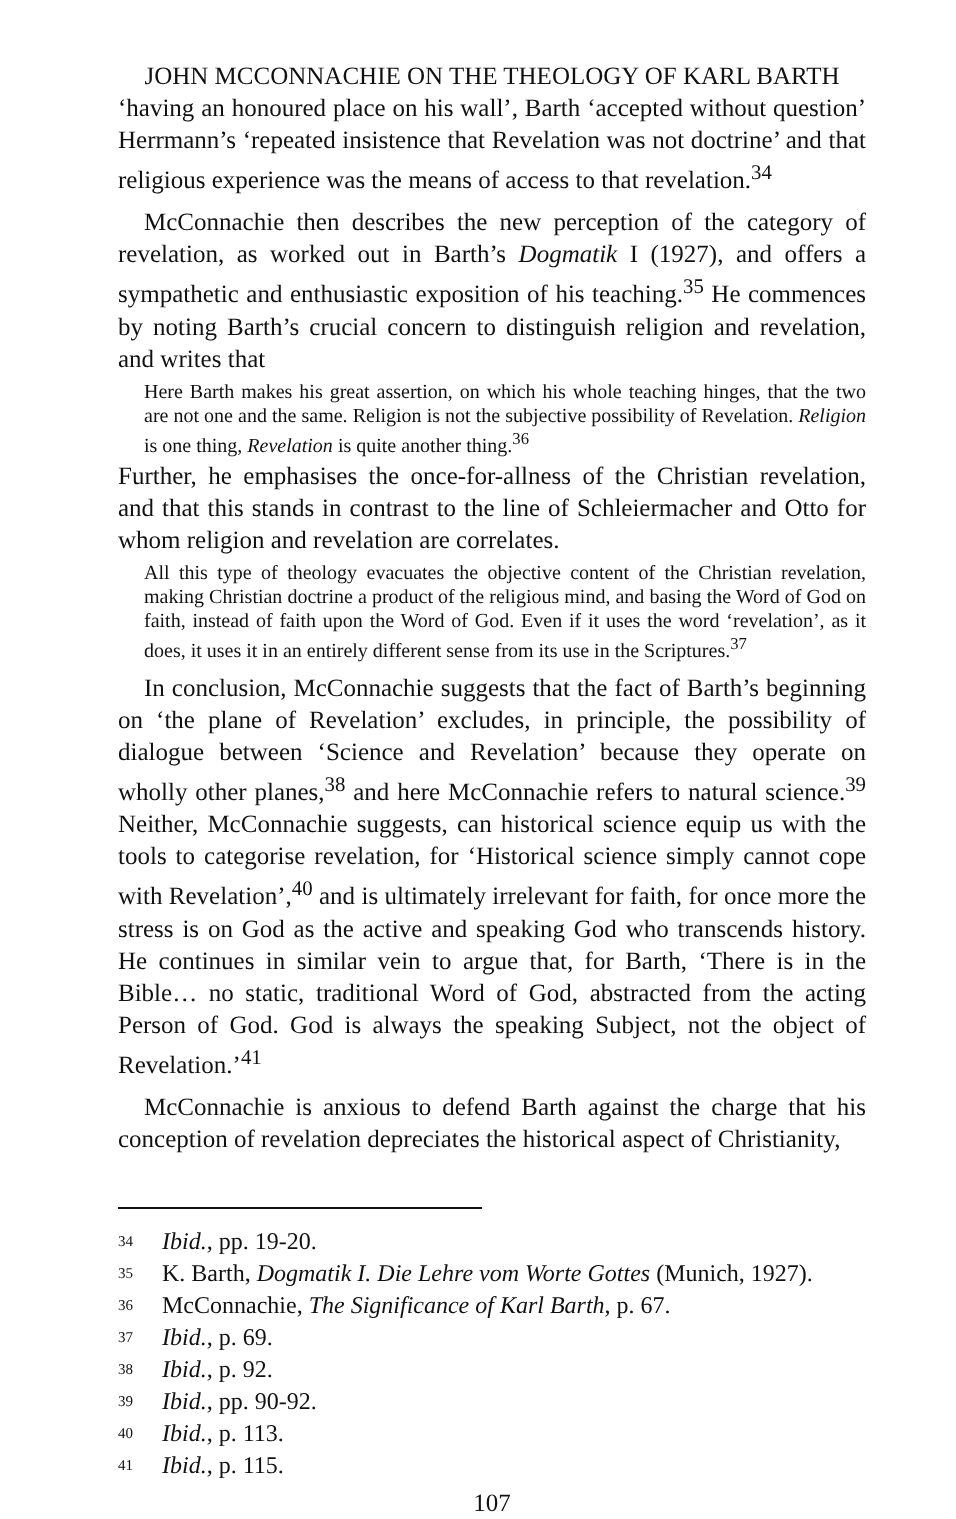JOHN MCCONNACHIE ON THE THEOLOGY OF KARL BARTH
‘having an honoured place on his wall’, Barth ‘accepted without question’ Herrmann’s ‘repeated insistence that Revelation was not doctrine’ and that religious experience was the means of access to that revelation.<sup>34</sup>
McConnachie then describes the new perception of the category of revelation, as worked out in Barth’s Dogmatik I (1927), and offers a sympathetic and enthusiastic exposition of his teaching.<sup>35</sup> He commences by noting Barth’s crucial concern to distinguish religion and revelation, and writes that
Here Barth makes his great assertion, on which his whole teaching hinges, that the two are not one and the same. Religion is not the subjective possibility of Revelation. Religion is one thing, Revelation is quite another thing.<sup>36</sup>
Further, he emphasises the once-for-allness of the Christian revelation, and that this stands in contrast to the line of Schleiermacher and Otto for whom religion and revelation are correlates.
All this type of theology evacuates the objective content of the Christian revelation, making Christian doctrine a product of the religious mind, and basing the Word of God on faith, instead of faith upon the Word of God. Even if it uses the word ‘revelation’, as it does, it uses it in an entirely different sense from its use in the Scriptures.<sup>37</sup>
In conclusion, McConnachie suggests that the fact of Barth’s beginning on ‘the plane of Revelation’ excludes, in principle, the possibility of dialogue between ‘Science and Revelation’ because they operate on wholly other planes,<sup>38</sup> and here McConnachie refers to natural science.<sup>39</sup> Neither, McConnachie suggests, can historical science equip us with the tools to categorise revelation, for ‘Historical science simply cannot cope with Revelation’,<sup>40</sup> and is ultimately irrelevant for faith, for once more the stress is on God as the active and speaking God who transcends history. He continues in similar vein to argue that, for Barth, ‘There is in the Bible… no static, traditional Word of God, abstracted from the acting Person of God. God is always the speaking Subject, not the object of Revelation.’<sup>41</sup>
McConnachie is anxious to defend Barth against the charge that his conception of revelation depreciates the historical aspect of Christianity,
34 Ibid., pp. 19-20.
35 K. Barth, Dogmatik I. Die Lehre vom Worte Gottes (Munich, 1927).
36 McConnachie, The Significance of Karl Barth, p. 67.
37 Ibid., p. 69.
38 Ibid., p. 92.
39 Ibid., pp. 90-92.
40 Ibid., p. 113.
41 Ibid., p. 115.
107